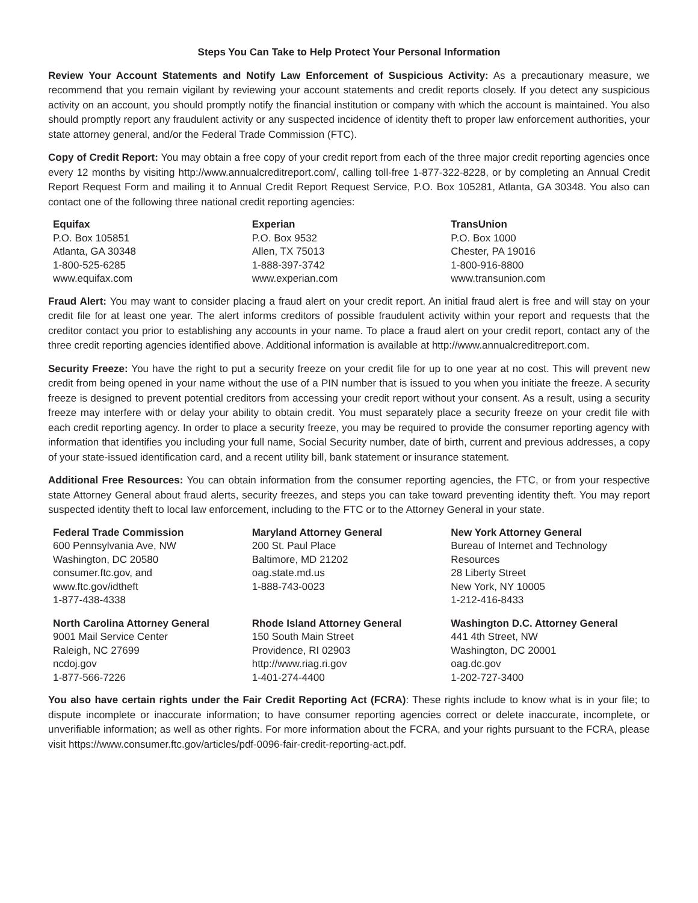Steps You Can Take to Help Protect Your Personal Information
Review Your Account Statements and Notify Law Enforcement of Suspicious Activity: As a precautionary measure, we recommend that you remain vigilant by reviewing your account statements and credit reports closely. If you detect any suspicious activity on an account, you should promptly notify the financial institution or company with which the account is maintained. You also should promptly report any fraudulent activity or any suspected incidence of identity theft to proper law enforcement authorities, your state attorney general, and/or the Federal Trade Commission (FTC).
Copy of Credit Report: You may obtain a free copy of your credit report from each of the three major credit reporting agencies once every 12 months by visiting http://www.annualcreditreport.com/, calling toll-free 1-877-322-8228, or by completing an Annual Credit Report Request Form and mailing it to Annual Credit Report Request Service, P.O. Box 105281, Atlanta, GA 30348. You also can contact one of the following three national credit reporting agencies:
Equifax
P.O. Box 105851
Atlanta, GA 30348
1-800-525-6285
www.equifax.com
Experian
P.O. Box 9532
Allen, TX 75013
1-888-397-3742
www.experian.com
TransUnion
P.O. Box 1000
Chester, PA 19016
1-800-916-8800
www.transunion.com
Fraud Alert: You may want to consider placing a fraud alert on your credit report. An initial fraud alert is free and will stay on your credit file for at least one year. The alert informs creditors of possible fraudulent activity within your report and requests that the creditor contact you prior to establishing any accounts in your name. To place a fraud alert on your credit report, contact any of the three credit reporting agencies identified above. Additional information is available at http://www.annualcreditreport.com.
Security Freeze: You have the right to put a security freeze on your credit file for up to one year at no cost. This will prevent new credit from being opened in your name without the use of a PIN number that is issued to you when you initiate the freeze. A security freeze is designed to prevent potential creditors from accessing your credit report without your consent. As a result, using a security freeze may interfere with or delay your ability to obtain credit. You must separately place a security freeze on your credit file with each credit reporting agency. In order to place a security freeze, you may be required to provide the consumer reporting agency with information that identifies you including your full name, Social Security number, date of birth, current and previous addresses, a copy of your state-issued identification card, and a recent utility bill, bank statement or insurance statement.
Additional Free Resources: You can obtain information from the consumer reporting agencies, the FTC, or from your respective state Attorney General about fraud alerts, security freezes, and steps you can take toward preventing identity theft. You may report suspected identity theft to local law enforcement, including to the FTC or to the Attorney General in your state.
Federal Trade Commission
600 Pennsylvania Ave, NW
Washington, DC 20580
consumer.ftc.gov, and
www.ftc.gov/idtheft
1-877-438-4338
Maryland Attorney General
200 St. Paul Place
Baltimore, MD 21202
oag.state.md.us
1-888-743-0023
New York Attorney General
Bureau of Internet and Technology
Resources
28 Liberty Street
New York, NY 10005
1-212-416-8433
North Carolina Attorney General
9001 Mail Service Center
Raleigh, NC 27699
ncdoj.gov
1-877-566-7226
Rhode Island Attorney General
150 South Main Street
Providence, RI 02903
http://www.riag.ri.gov
1-401-274-4400
Washington D.C. Attorney General
441 4th Street, NW
Washington, DC 20001
oag.dc.gov
1-202-727-3400
You also have certain rights under the Fair Credit Reporting Act (FCRA): These rights include to know what is in your file; to dispute incomplete or inaccurate information; to have consumer reporting agencies correct or delete inaccurate, incomplete, or unverifiable information; as well as other rights. For more information about the FCRA, and your rights pursuant to the FCRA, please visit https://www.consumer.ftc.gov/articles/pdf-0096-fair-credit-reporting-act.pdf.